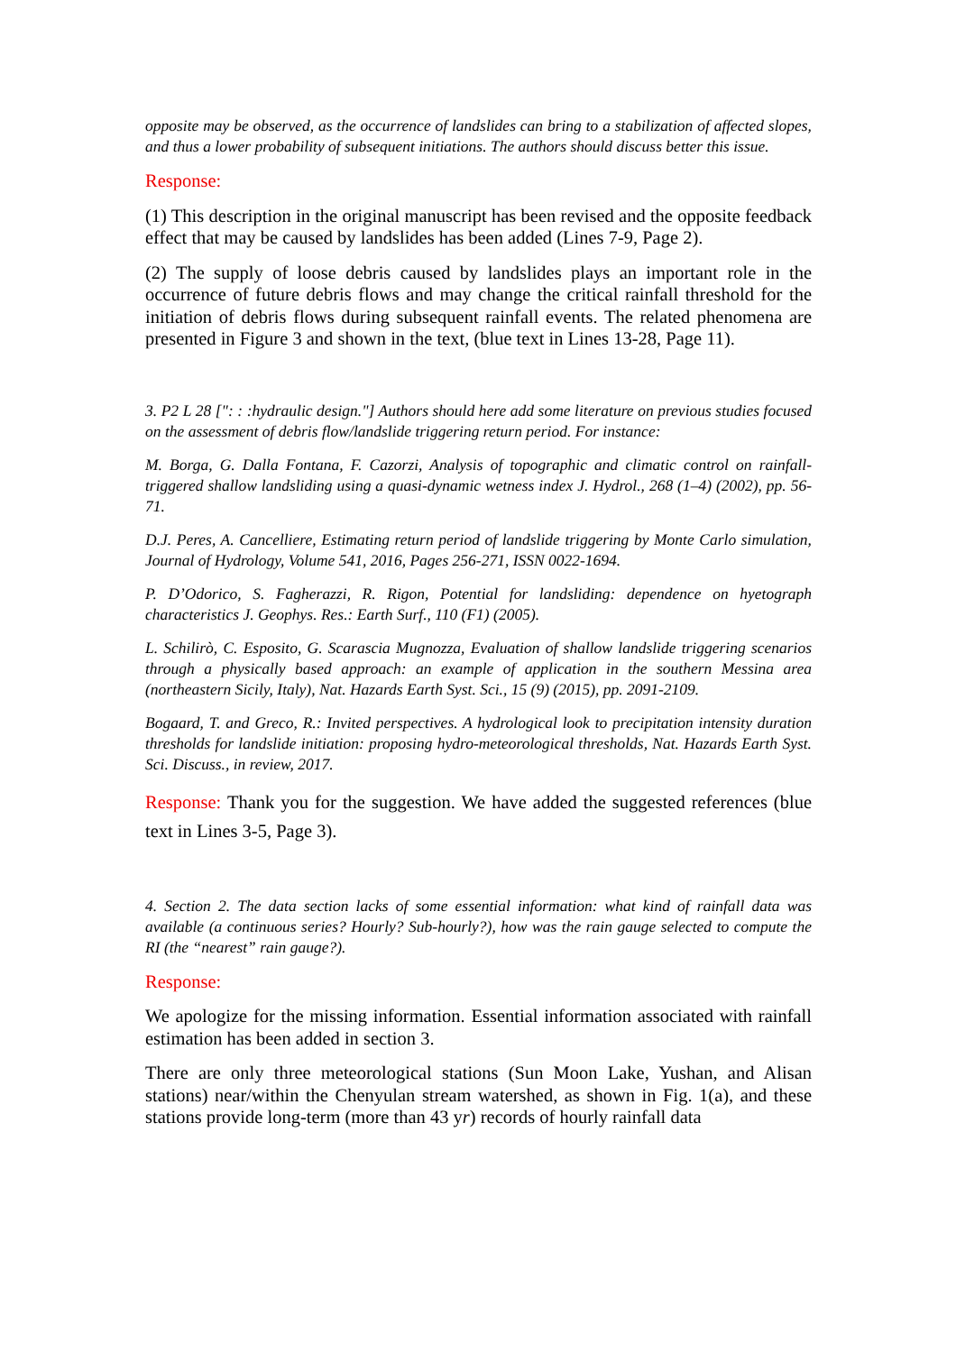opposite may be observed, as the occurrence of landslides can bring to a stabilization of affected slopes, and thus a lower probability of subsequent initiations. The authors should discuss better this issue.
Response:
(1) This description in the original manuscript has been revised and the opposite feedback effect that may be caused by landslides has been added (Lines 7-9, Page 2).
(2) The supply of loose debris caused by landslides plays an important role in the occurrence of future debris flows and may change the critical rainfall threshold for the initiation of debris flows during subsequent rainfall events. The related phenomena are presented in Figure 3 and shown in the text, (blue text in Lines 13-28, Page 11).
3. P2 L 28 [": : :hydraulic design."] Authors should here add some literature on previous studies focused on the assessment of debris flow/landslide triggering return period. For instance:
M. Borga, G. Dalla Fontana, F. Cazorzi, Analysis of topographic and climatic control on rainfall-triggered shallow landsliding using a quasi-dynamic wetness index J. Hydrol., 268 (1–4) (2002), pp. 56-71.
D.J. Peres, A. Cancelliere, Estimating return period of landslide triggering by Monte Carlo simulation, Journal of Hydrology, Volume 541, 2016, Pages 256-271, ISSN 0022-1694.
P. D’Odorico, S. Fagherazzi, R. Rigon, Potential for landsliding: dependence on hyetograph characteristics J. Geophys. Res.: Earth Surf., 110 (F1) (2005).
L. Schilirò, C. Esposito, G. Scarascia Mugnozza, Evaluation of shallow landslide triggering scenarios through a physically based approach: an example of application in the southern Messina area (northeastern Sicily, Italy), Nat. Hazards Earth Syst. Sci., 15 (9) (2015), pp. 2091-2109.
Bogaard, T. and Greco, R.: Invited perspectives. A hydrological look to precipitation intensity duration thresholds for landslide initiation: proposing hydro-meteorological thresholds, Nat. Hazards Earth Syst. Sci. Discuss., in review, 2017.
Response: Thank you for the suggestion. We have added the suggested references (blue text in Lines 3-5, Page 3).
4. Section 2. The data section lacks of some essential information: what kind of rainfall data was available (a continuous series? Hourly? Sub-hourly?), how was the rain gauge selected to compute the RI (the “nearest” rain gauge?).
Response:
We apologize for the missing information. Essential information associated with rainfall estimation has been added in section 3.
There are only three meteorological stations (Sun Moon Lake, Yushan, and Alisan stations) near/within the Chenyulan stream watershed, as shown in Fig. 1(a), and these stations provide long-term (more than 43 yr) records of hourly rainfall data